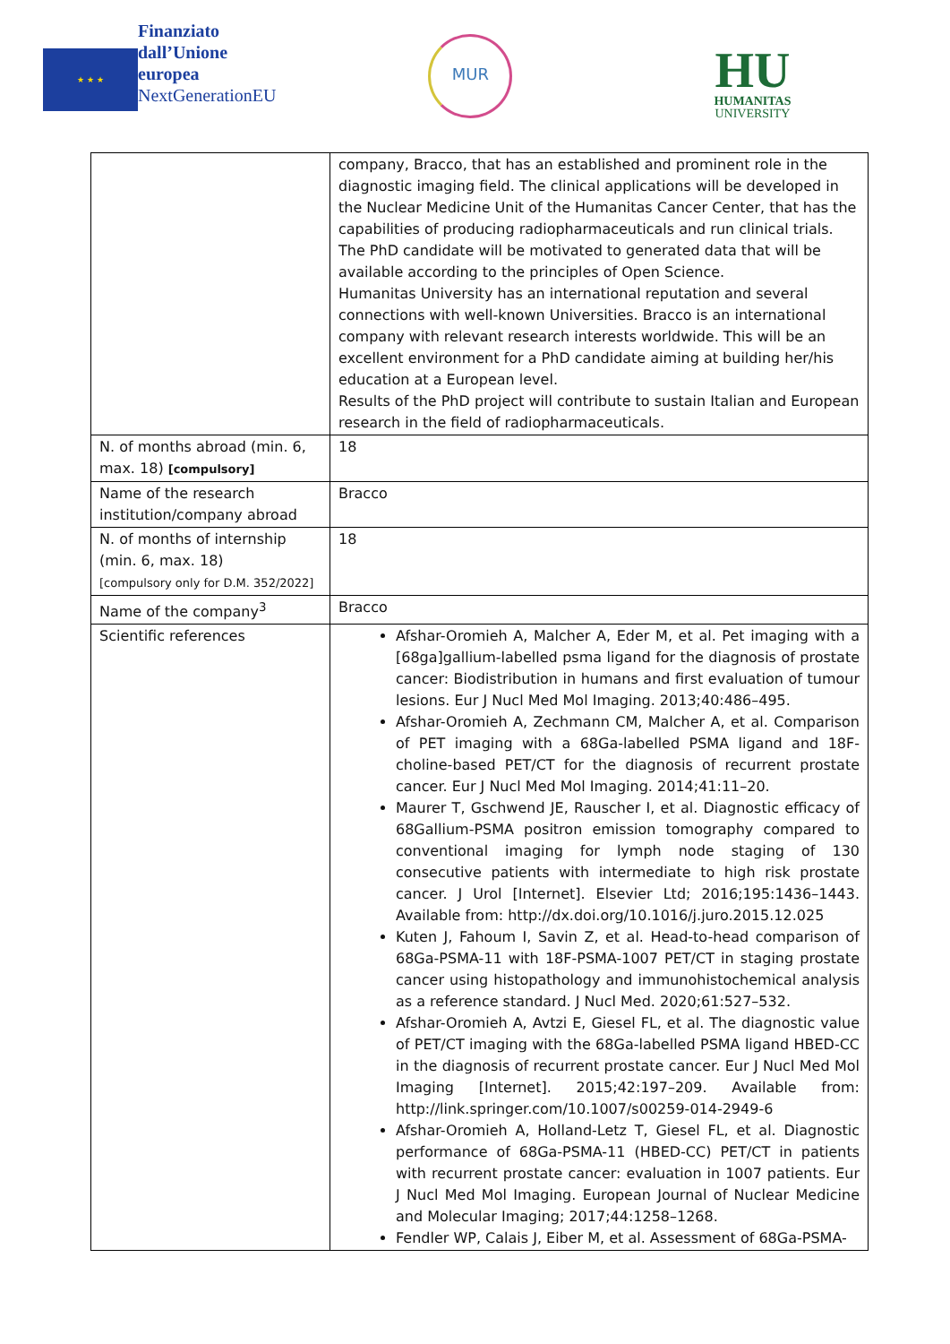★ ★ ★
Finanziato
dall’Unione
europea
NextGenerationEU
MUR
HU
HUMANITAS
UNIVERSITY
| | company, Bracco, that has an established and prominent role in the diagnostic imaging field. The clinical applications will be developed in the Nuclear Medicine Unit of the Humanitas Cancer Center, that has the capabilities of producing radiopharmaceuticals and run clinical trials. The PhD candidate will be motivated to generated data that will be available according to the principles of Open Science. Humanitas University has an international reputation and several connections with well-known Universities. Bracco is an international company with relevant research interests worldwide. This will be an excellent environment for a PhD candidate aiming at building her/his education at a European level. Results of the PhD project will contribute to sustain Italian and European research in the field of radiopharmaceuticals. |
| N. of months abroad (min. 6, max. 18) [compulsory] | 18 |
| Name of the research institution/company abroad | Bracco |
| N. of months of internship (min. 6, max. 18) [compulsory only for D.M. 352/2022] | 18 |
| Name of the company<sup>3</sup> | Bracco |
| Scientific references | Afshar-Oromieh A, Malcher A, Eder M, et al. Pet imaging with a [68ga]gallium-labelled psma ligand for the diagnosis of prostate cancer: Biodistribution in humans and first evaluation of tumour lesions. Eur J Nucl Med Mol Imaging. 2013;40:486–495. Afshar-Oromieh A, Zechmann CM, Malcher A, et al. Comparison of PET imaging with a 68Ga-labelled PSMA ligand and 18F-choline-based PET/CT for the diagnosis of recurrent prostate cancer. Eur J Nucl Med Mol Imaging. 2014;41:11–20. Maurer T, Gschwend JE, Rauscher I, et al. Diagnostic efficacy of 68Gallium-PSMA positron emission tomography compared to conventional imaging for lymph node staging of 130 consecutive patients with intermediate to high risk prostate cancer. J Urol [Internet]. Elsevier Ltd; 2016;195:1436–1443. Available from: http://dx.doi.org/10.1016/j.juro.2015.12.025 Kuten J, Fahoum I, Savin Z, et al. Head-to-head comparison of 68Ga-PSMA-11 with 18F-PSMA-1007 PET/CT in staging prostate cancer using histopathology and immunohistochemical analysis as a reference standard. J Nucl Med. 2020;61:527–532. Afshar-Oromieh A, Avtzi E, Giesel FL, et al. The diagnostic value of PET/CT imaging with the 68Ga-labelled PSMA ligand HBED-CC in the diagnosis of recurrent prostate cancer. Eur J Nucl Med Mol Imaging [Internet]. 2015;42:197–209. Available from: http://link.springer.com/10.1007/s00259-014-2949-6 Afshar-Oromieh A, Holland-Letz T, Giesel FL, et al. Diagnostic performance of 68Ga-PSMA-11 (HBED-CC) PET/CT in patients with recurrent prostate cancer: evaluation in 1007 patients. Eur J Nucl Med Mol Imaging. European Journal of Nuclear Medicine and Molecular Imaging; 2017;44:1258–1268. Fendler WP, Calais J, Eiber M, et al. Assessment of 68Ga-PSMA- |